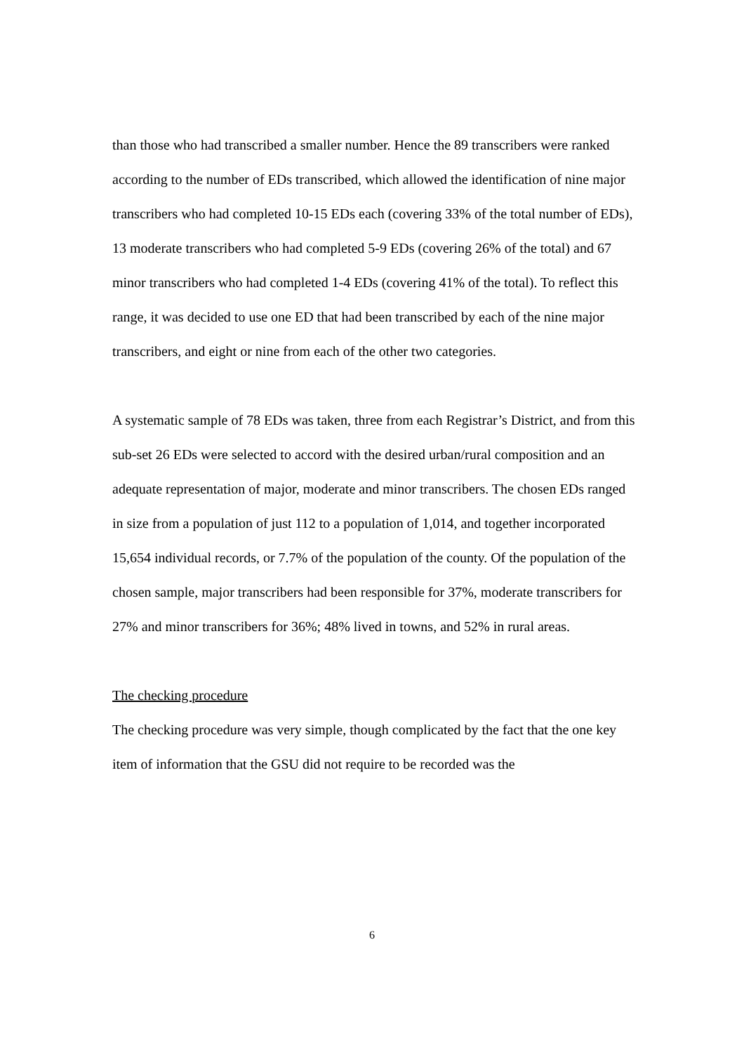than those who had transcribed a smaller number. Hence the 89 transcribers were ranked according to the number of EDs transcribed, which allowed the identification of nine major transcribers who had completed 10-15 EDs each (covering 33% of the total number of EDs), 13 moderate transcribers who had completed 5-9 EDs (covering 26% of the total) and 67 minor transcribers who had completed 1-4 EDs (covering 41% of the total). To reflect this range, it was decided to use one ED that had been transcribed by each of the nine major transcribers, and eight or nine from each of the other two categories.
A systematic sample of 78 EDs was taken, three from each Registrar’s District, and from this sub-set 26 EDs were selected to accord with the desired urban/rural composition and an adequate representation of major, moderate and minor transcribers. The chosen EDs ranged in size from a population of just 112 to a population of 1,014, and together incorporated 15,654 individual records, or 7.7% of the population of the county. Of the population of the chosen sample, major transcribers had been responsible for 37%, moderate transcribers for 27% and minor transcribers for 36%; 48% lived in towns, and 52% in rural areas.
The checking procedure
The checking procedure was very simple, though complicated by the fact that the one key item of information that the GSU did not require to be recorded was the
6